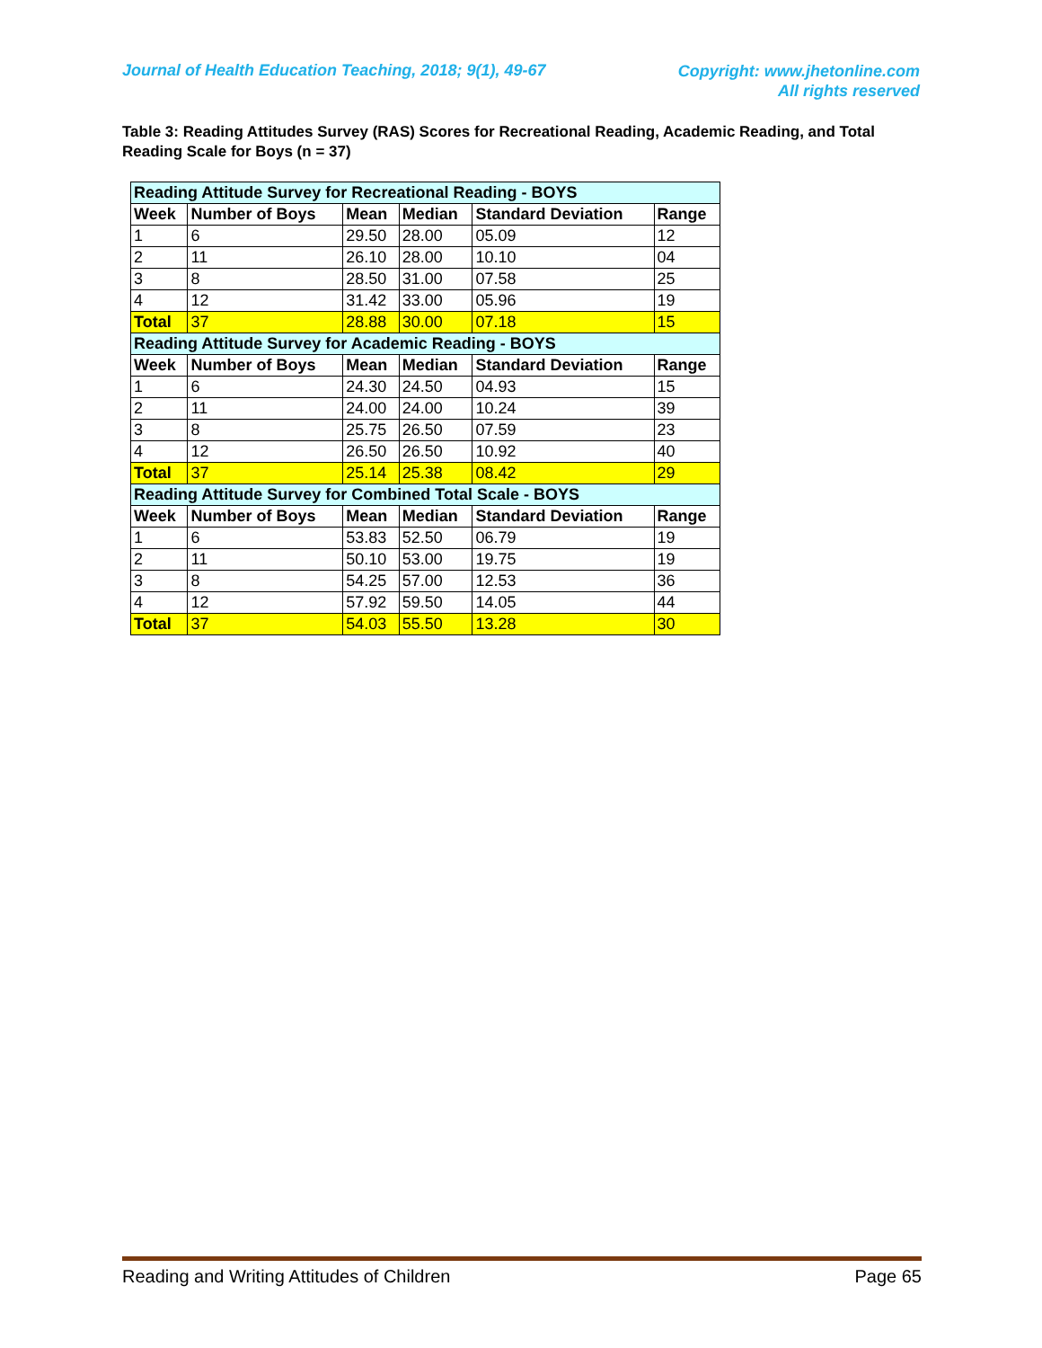Journal of Health Education Teaching, 2018; 9(1), 49-67
Copyright: www.jhetonline.com
All rights reserved
Table 3: Reading Attitudes Survey (RAS) Scores for Recreational Reading, Academic Reading, and Total Reading Scale for Boys (n = 37)
| Reading Attitude Survey for Recreational Reading - BOYS | | | | | |
| Week | Number of Boys | Mean | Median | Standard Deviation | Range |
| 1 | 6 | 29.50 | 28.00 | 05.09 | 12 |
| 2 | 11 | 26.10 | 28.00 | 10.10 | 04 |
| 3 | 8 | 28.50 | 31.00 | 07.58 | 25 |
| 4 | 12 | 31.42 | 33.00 | 05.96 | 19 |
| Total | 37 | 28.88 | 30.00 | 07.18 | 15 |
| Reading Attitude Survey for Academic Reading - BOYS | | | | | |
| Week | Number of Boys | Mean | Median | Standard Deviation | Range |
| 1 | 6 | 24.30 | 24.50 | 04.93 | 15 |
| 2 | 11 | 24.00 | 24.00 | 10.24 | 39 |
| 3 | 8 | 25.75 | 26.50 | 07.59 | 23 |
| 4 | 12 | 26.50 | 26.50 | 10.92 | 40 |
| Total | 37 | 25.14 | 25.38 | 08.42 | 29 |
| Reading Attitude Survey for Combined Total Scale - BOYS | | | | | |
| Week | Number of Boys | Mean | Median | Standard Deviation | Range |
| 1 | 6 | 53.83 | 52.50 | 06.79 | 19 |
| 2 | 11 | 50.10 | 53.00 | 19.75 | 19 |
| 3 | 8 | 54.25 | 57.00 | 12.53 | 36 |
| 4 | 12 | 57.92 | 59.50 | 14.05 | 44 |
| Total | 37 | 54.03 | 55.50 | 13.28 | 30 |
Reading and Writing Attitudes of Children Page 65